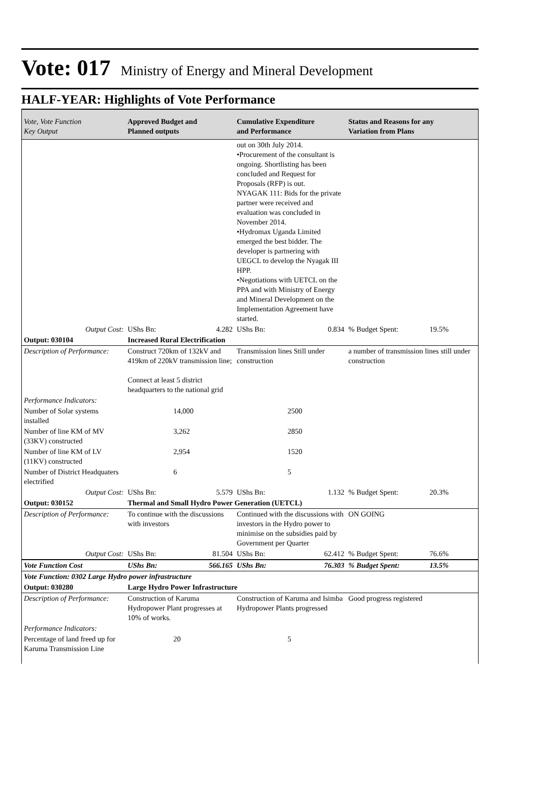Vote: 017
Ministry of Energy and Mineral Development
HALF-YEAR: Highlights of Vote Performance
| Vote, Vote Function Key Output | Approved Budget and Planned outputs | | Cumulative Expenditure and Performance | | Status and Reasons for any Variation from Plans | |
| --- | --- | --- | --- | --- | --- | --- |
| | | | out on 30th July 2014. •Procurement of the consultant is ongoing. Shortlisting has been concluded and Request for Proposals (RFP) is out. NYAGAK 111: Bids for the private partner were received and evaluation was concluded in November 2014. •Hydromax Uganda Limited emerged the best bidder. The developer is partnering with UEGCL to develop the Nyagak III HPP. •Negotiations with UETCL on the PPA and with Ministry of Energy and Mineral Development on the Implementation Agreement have started. | | | |
| Output Cost: | UShs Bn: | 4.282 | UShs Bn: | 0.834 | % Budget Spent: | 19.5% |
| Output: 030104 | Increased Rural Electrification | | | | | |
| Description of Performance: | Construct 720km of 132kV and 419km of 220kV transmission line; Connect at least 5 district headquarters to the national grid | | Transmission lines Still under construction | | a number of transmission lines still under construction | |
| Performance Indicators: | | | | | | |
| Number of Solar systems installed | | 14,000 | | 2500 | | |
| Number of line KM of MV (33KV) constructed | | 3,262 | | 2850 | | |
| Number of line KM of LV (11KV) constructed | | 2,954 | | 1520 | | |
| Number of District Headquaters electrified | | 6 | | 5 | | |
| Output Cost: | UShs Bn: | 5.579 | UShs Bn: | 1.132 | % Budget Spent: | 20.3% |
| Output: 030152 | Thermal and Small Hydro Power Generation (UETCL) | | | | | |
| Description of Performance: | To continue with the discussions with investors | | Continued with the discussions with investors in the Hydro power to minimise on the subsidies paid by Government per Quarter | | ON GOING | |
| Output Cost: | UShs Bn: | 81.504 | UShs Bn: | 62.412 | % Budget Spent: | 76.6% |
| Vote Function Cost | UShs Bn: | 566.165 | UShs Bn: | 76.303 | % Budget Spent: | 13.5% |
| Vote Function: 0302 Large Hydro power infrastructure | | | | | | |
| Output: 030280 | Large Hydro Power Infrastructure | | | | | |
| Description of Performance: | Construction of Karuma Hydropower Plant progresses at 10% of works. | | Construction of Karuma and Isimba Hydropower Plants progressed | | Good progress registered | |
| Performance Indicators: | | | | | | |
| Percentage of land freed up for Karuma Transmission Line | | 20 | | 5 | | |